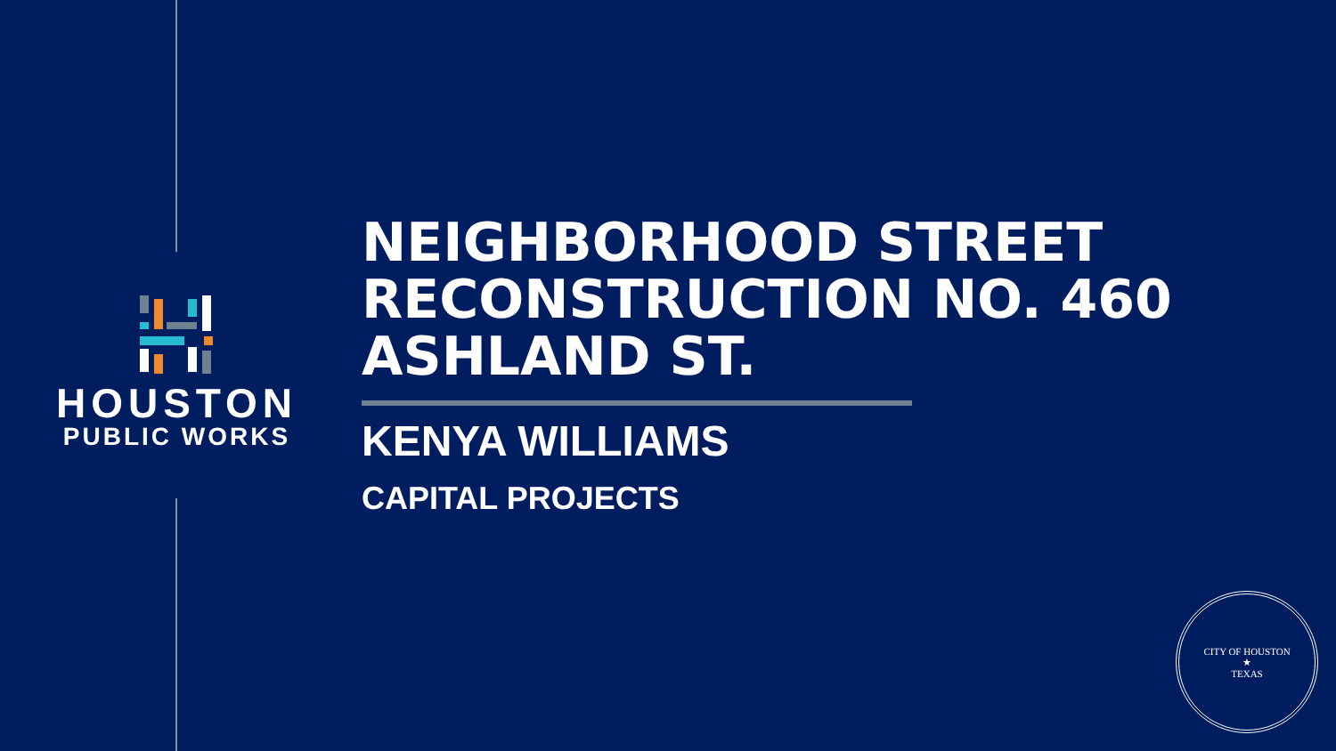HOUSTON
PUBLIC WORKS
NEIGHBORHOOD STREET
RECONSTRUCTION NO. 460
ASHLAND ST.
KENYA WILLIAMS
CAPITAL PROJECTS
CITY OF HOUSTON
★
TEXAS